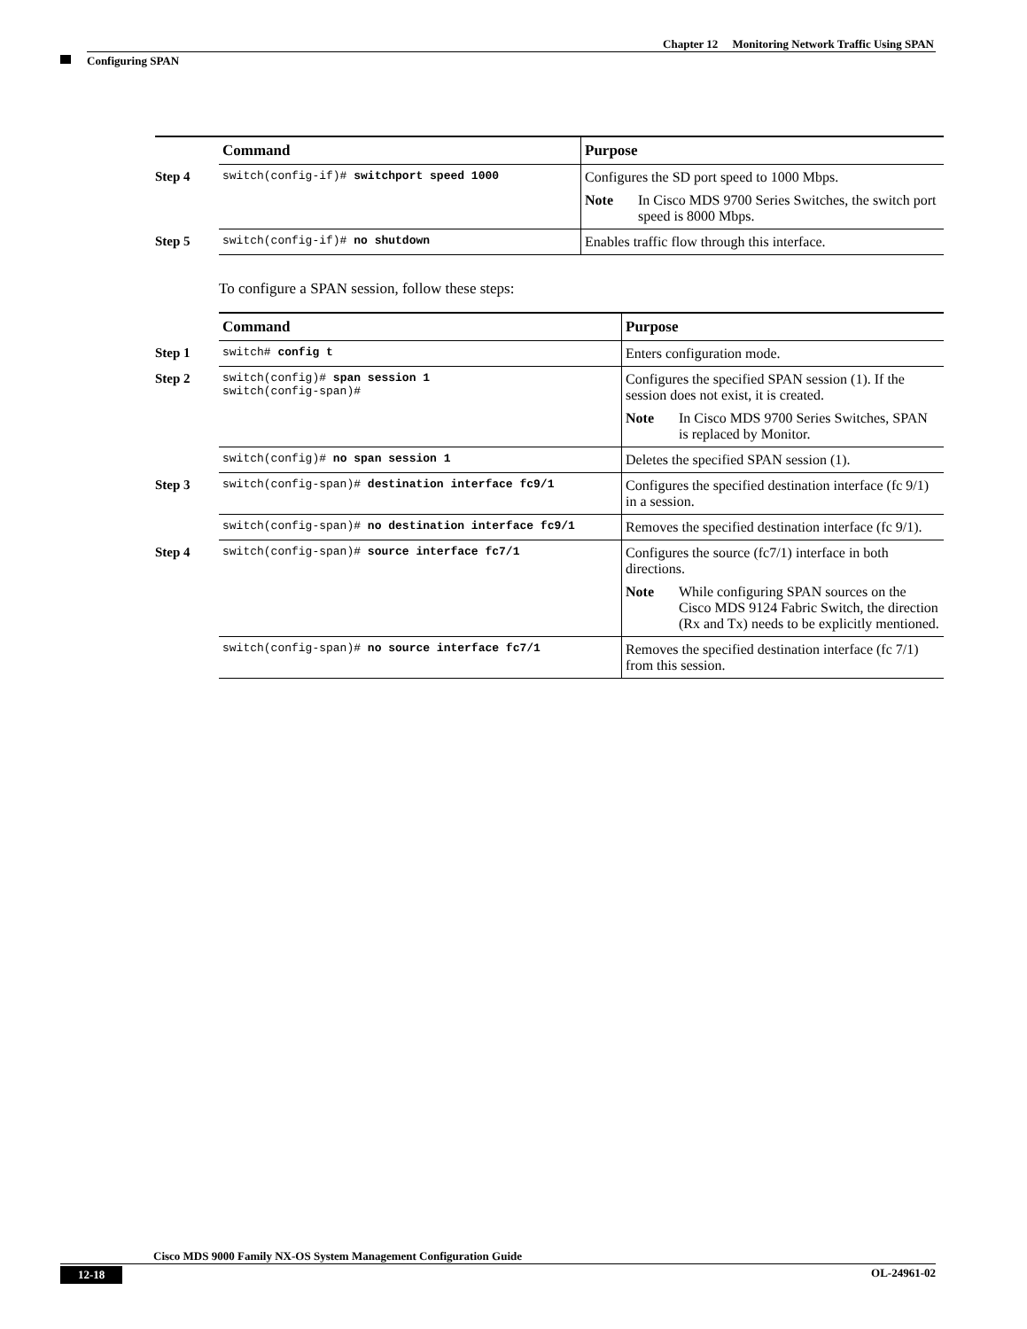Chapter 12 Monitoring Network Traffic Using SPAN
Configuring SPAN
| | Command | Purpose |
| Step 4 | switch(config-if)# switchport speed 1000 | Configures the SD port speed to 1000 Mbps. Note In Cisco MDS 9700 Series Switches, the switch port speed is 8000 Mbps. |
| Step 5 | switch(config-if)# no shutdown | Enables traffic flow through this interface. |
To configure a SPAN session, follow these steps:
| | Command | Purpose |
| Step 1 | switch# config t | Enters configuration mode. |
| Step 2 | switch(config)# span session 1 switch(config-span)# | Configures the specified SPAN session (1). If the session does not exist, it is created. Note In Cisco MDS 9700 Series Switches, SPAN is replaced by Monitor. |
| | switch(config)# no span session 1 | Deletes the specified SPAN session (1). |
| Step 3 | switch(config-span)# destination interface fc9/1 | Configures the specified destination interface (fc 9/1) in a session. |
| | switch(config-span)# no destination interface fc9/1 | Removes the specified destination interface (fc 9/1). |
| Step 4 | switch(config-span)# source interface fc7/1 | Configures the source (fc7/1) interface in both directions. Note While configuring SPAN sources on the Cisco MDS 9124 Fabric Switch, the direction (Rx and Tx) needs to be explicitly mentioned. |
| | switch(config-span)# no source interface fc7/1 | Removes the specified destination interface (fc 7/1) from this session. |
Cisco MDS 9000 Family NX-OS System Management Configuration Guide
12-18 OL-24961-02